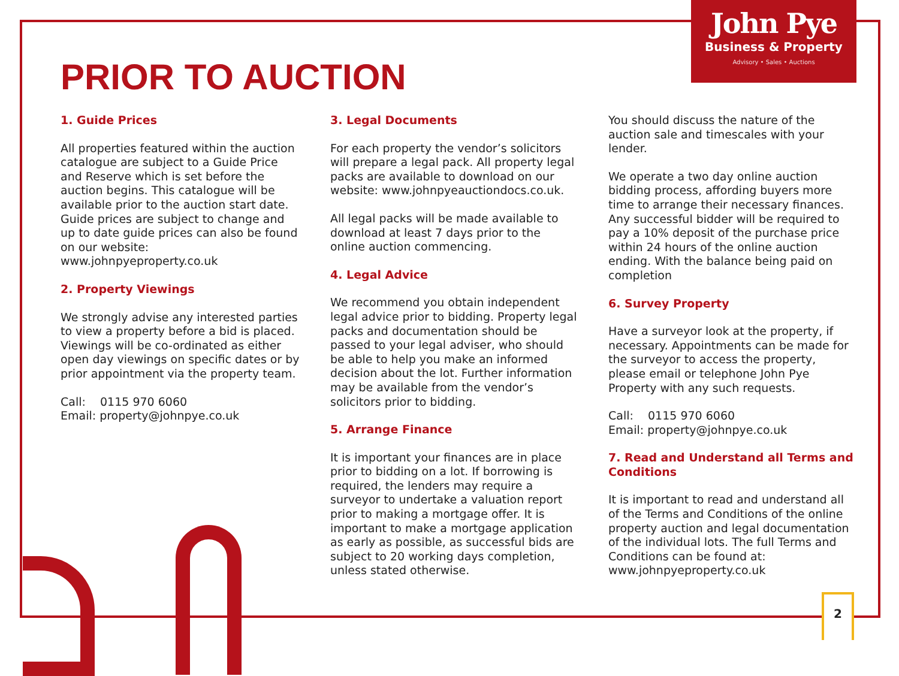John Pye
Business & Property
Advisory • Sales • Auctions
PRIOR TO AUCTION
1. Guide Prices
All properties featured within the auction catalogue are subject to a Guide Price and Reserve which is set before the auction begins. This catalogue will be available prior to the auction start date. Guide prices are subject to change and up to date guide prices can also be found on our website:
www.johnpyeproperty.co.uk
2. Property Viewings
We strongly advise any interested parties to view a property before a bid is placed. Viewings will be co-ordinated as either open day viewings on specific dates or by prior appointment via the property team.
Call: 0115 970 6060
Email: property@johnpye.co.uk
3. Legal Documents
For each property the vendor’s solicitors will prepare a legal pack. All property legal packs are available to download on our website: www.johnpyeauctiondocs.co.uk.
All legal packs will be made available to download at least 7 days prior to the online auction commencing.
4. Legal Advice
We recommend you obtain independent legal advice prior to bidding. Property legal packs and documentation should be passed to your legal adviser, who should be able to help you make an informed decision about the lot. Further information may be available from the vendor’s solicitors prior to bidding.
5. Arrange Finance
It is important your finances are in place prior to bidding on a lot. If borrowing is required, the lenders may require a surveyor to undertake a valuation report prior to making a mortgage offer. It is important to make a mortgage application as early as possible, as successful bids are subject to 20 working days completion, unless stated otherwise.
You should discuss the nature of the auction sale and timescales with your lender.
We operate a two day online auction bidding process, affording buyers more time to arrange their necessary finances. Any successful bidder will be required to pay a 10% deposit of the purchase price within 24 hours of the online auction ending. With the balance being paid on completion
6. Survey Property
Have a surveyor look at the property, if necessary. Appointments can be made for the surveyor to access the property, please email or telephone John Pye Property with any such requests.
Call: 0115 970 6060
Email: property@johnpye.co.uk
7. Read and Understand all Terms and Conditions
It is important to read and understand all of the Terms and Conditions of the online property auction and legal documentation of the individual lots. The full Terms and Conditions can be found at:
www.johnpyeproperty.co.uk
2